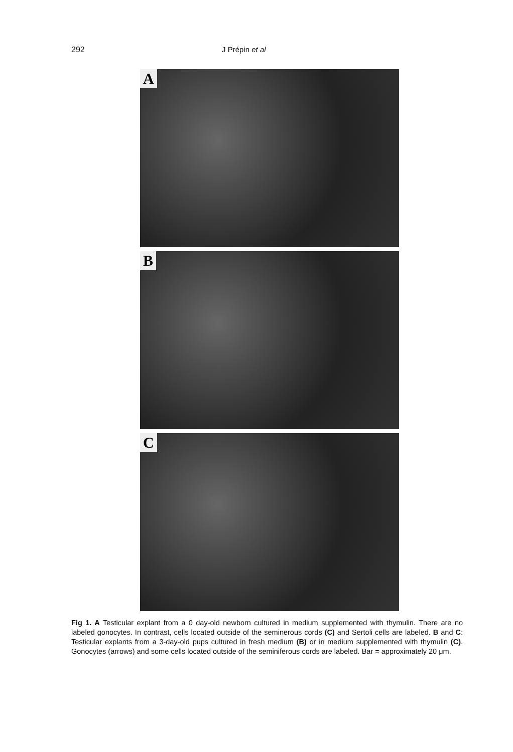292 J Prépin et al
A
B
C
Fig 1. A Testicular explant from a 0 day-old newborn cultured in medium supplemented with thymulin. There are no labeled gonocytes. In contrast, cells located outside of the seminerous cords (C) and Sertoli cells are labeled. B and C: Testicular explants from a 3-day-old pups cultured in fresh medium (B) or in medium supplemented with thymulin (C). Gonocytes (arrows) and some cells located outside of the seminiferous cords are labeled. Bar = approximately 20 μm.